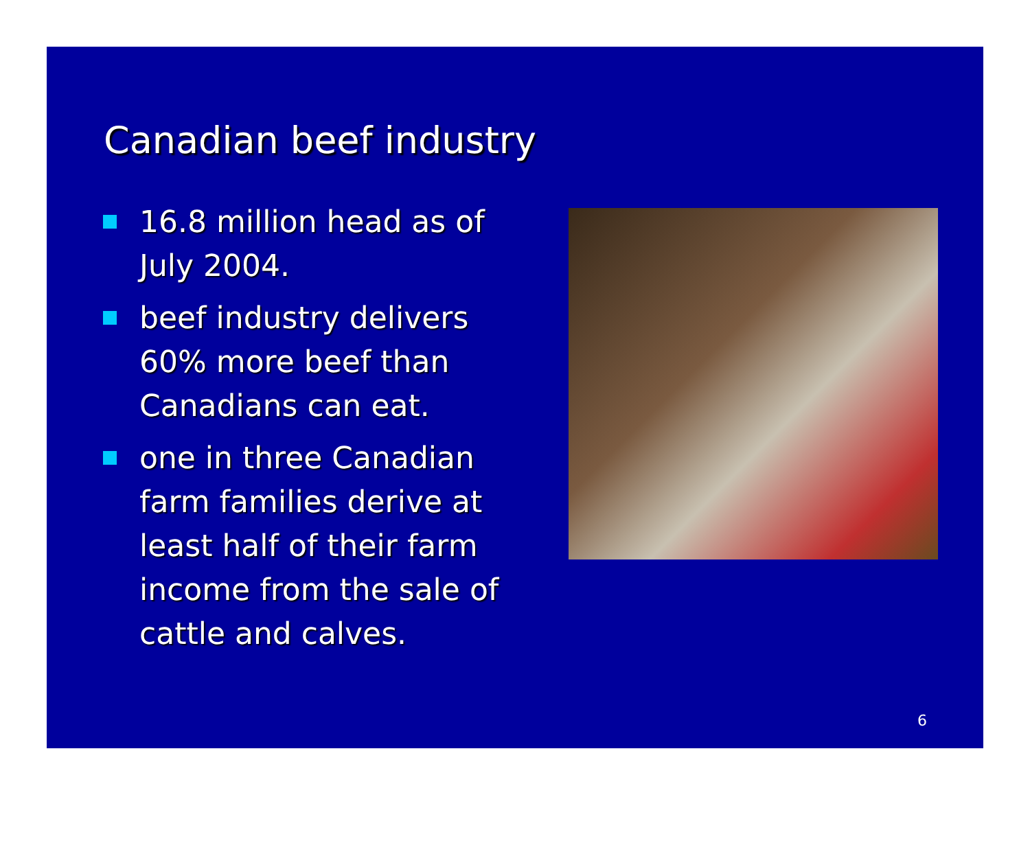Canadian beef industry
16.8 million head as of July 2004.
beef industry delivers 60% more beef than Canadians can eat.
one in three Canadian farm families derive at least half of their farm income from the sale of cattle and calves.
6